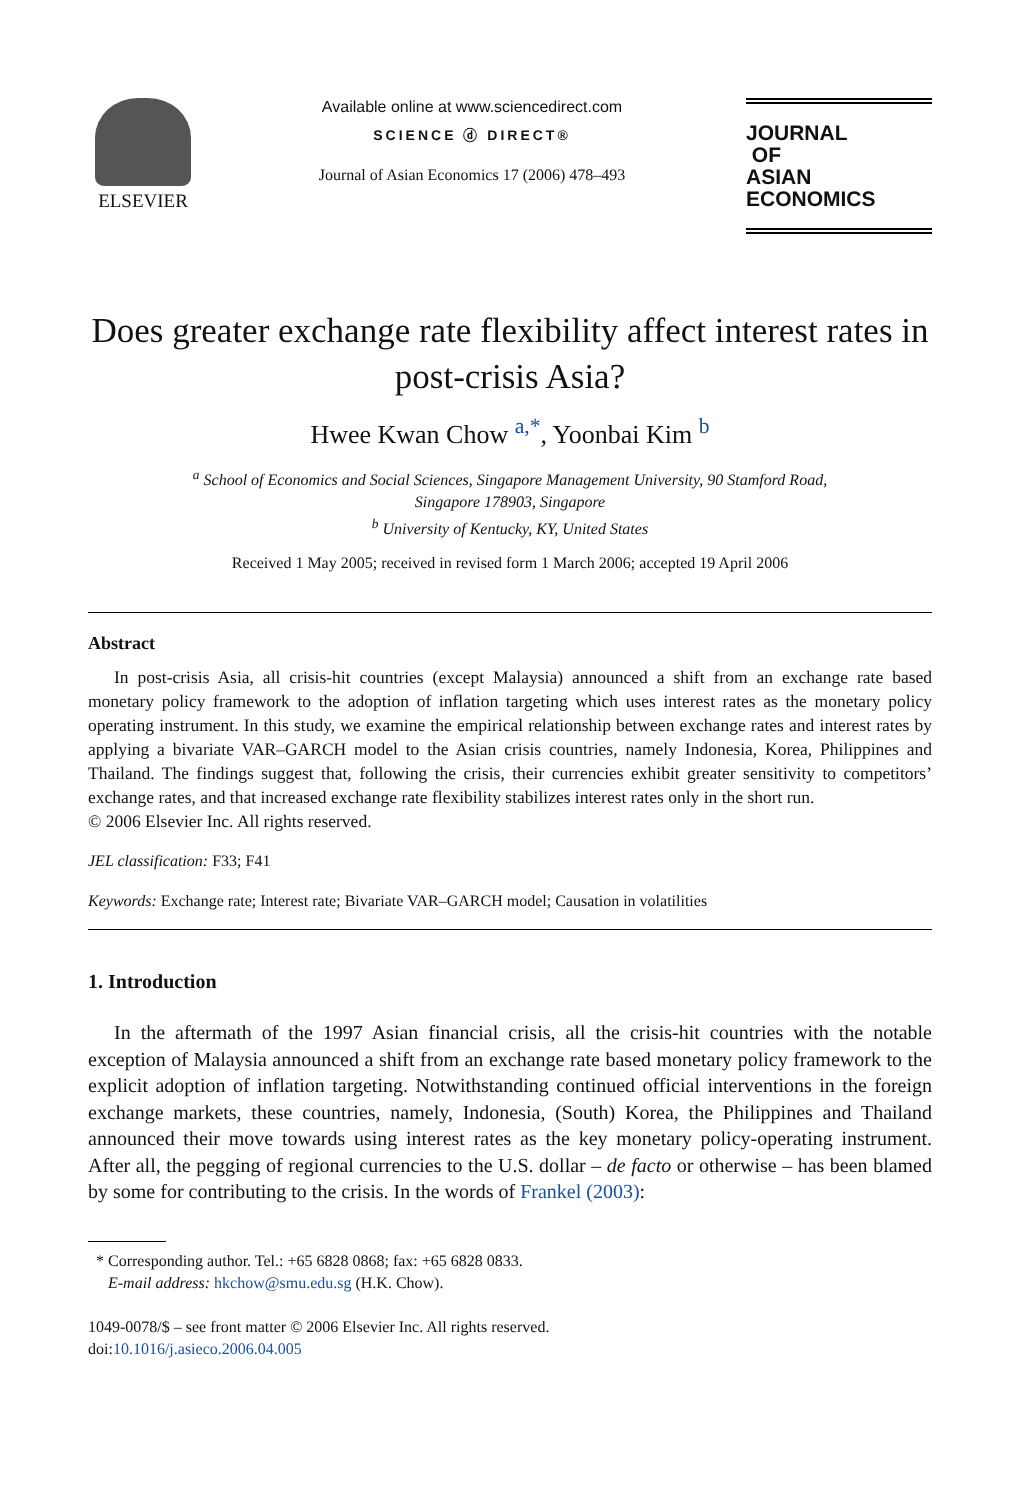ELSEVIER
Available online at www.sciencedirect.com
SCIENCE ⓓ DIRECT®
Journal of Asian Economics 17 (2006) 478–493
JOURNAL
OF
ASIAN ECONOMICS
Does greater exchange rate flexibility affect interest rates in post-crisis Asia?
Hwee Kwan Chow <sup>a,*</sup>, Yoonbai Kim <sup>b</sup>
<sup>a</sup> School of Economics and Social Sciences, Singapore Management University, 90 Stamford Road,
Singapore 178903, Singapore
<sup>b</sup> University of Kentucky, KY, United States
Received 1 May 2005; received in revised form 1 March 2006; accepted 19 April 2006
Abstract
In post-crisis Asia, all crisis-hit countries (except Malaysia) announced a shift from an exchange rate based monetary policy framework to the adoption of inflation targeting which uses interest rates as the monetary policy operating instrument. In this study, we examine the empirical relationship between exchange rates and interest rates by applying a bivariate VAR–GARCH model to the Asian crisis countries, namely Indonesia, Korea, Philippines and Thailand. The findings suggest that, following the crisis, their currencies exhibit greater sensitivity to competitors’ exchange rates, and that increased exchange rate flexibility stabilizes interest rates only in the short run.
© 2006 Elsevier Inc. All rights reserved.
JEL classification: F33; F41
Keywords: Exchange rate; Interest rate; Bivariate VAR–GARCH model; Causation in volatilities
1. Introduction
In the aftermath of the 1997 Asian financial crisis, all the crisis-hit countries with the notable exception of Malaysia announced a shift from an exchange rate based monetary policy framework to the explicit adoption of inflation targeting. Notwithstanding continued official interventions in the foreign exchange markets, these countries, namely, Indonesia, (South) Korea, the Philippines and Thailand announced their move towards using interest rates as the key monetary policy-operating instrument. After all, the pegging of regional currencies to the U.S. dollar – de facto or otherwise – has been blamed by some for contributing to the crisis. In the words of Frankel (2003):
* Corresponding author. Tel.: +65 6828 0868; fax: +65 6828 0833.
E-mail address: hkchow@smu.edu.sg (H.K. Chow).
1049-0078/$ – see front matter © 2006 Elsevier Inc. All rights reserved.
doi:10.1016/j.asieco.2006.04.005